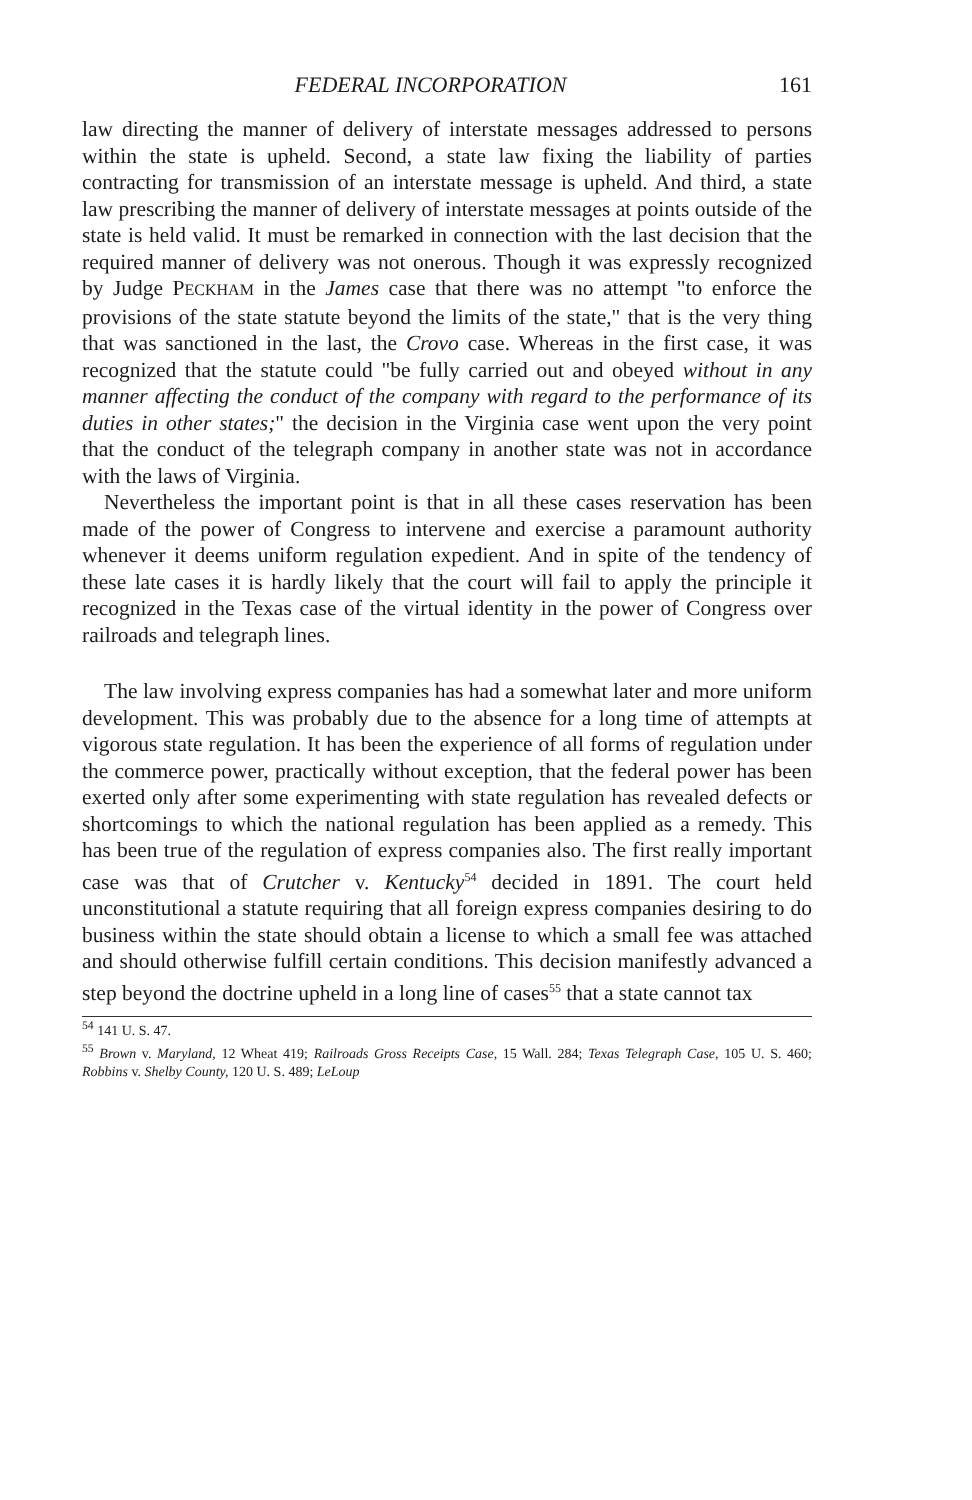FEDERAL INCORPORATION 161
law directing the manner of delivery of interstate messages addressed to persons within the state is upheld. Second, a state law fixing the liability of parties contracting for transmission of an interstate message is upheld. And third, a state law prescribing the manner of delivery of interstate messages at points outside of the state is held valid. It must be remarked in connection with the last decision that the required manner of delivery was not onerous. Though it was expressly recognized by Judge PECKHAM in the James case that there was no attempt "to enforce the provisions of the state statute beyond the limits of the state," that is the very thing that was sanctioned in the last, the Crovo case. Whereas in the first case, it was recognized that the statute could "be fully carried out and obeyed without in any manner affecting the conduct of the company with regard to the performance of its duties in other states;" the decision in the Virginia case went upon the very point that the conduct of the telegraph company in another state was not in accordance with the laws of Virginia.
Nevertheless the important point is that in all these cases reservation has been made of the power of Congress to intervene and exercise a paramount authority whenever it deems uniform regulation expedient. And in spite of the tendency of these late cases it is hardly likely that the court will fail to apply the principle it recognized in the Texas case of the virtual identity in the power of Congress over railroads and telegraph lines.
The law involving express companies has had a somewhat later and more uniform development. This was probably due to the absence for a long time of attempts at vigorous state regulation. It has been the experience of all forms of regulation under the commerce power, practically without exception, that the federal power has been exerted only after some experimenting with state regulation has revealed defects or shortcomings to which the national regulation has been applied as a remedy. This has been true of the regulation of express companies also. The first really important case was that of Crutcher v. Kentucky<sup>54</sup> decided in 1891. The court held unconstitutional a statute requiring that all foreign express companies desiring to do business within the state should obtain a license to which a small fee was attached and should otherwise fulfill certain conditions. This decision manifestly advanced a step beyond the doctrine upheld in a long line of cases<sup>55</sup> that a state cannot tax
<sup>54</sup> 141 U. S. 47.
<sup>55</sup> Brown v. Maryland, 12 Wheat 419; Railroads Gross Receipts Case, 15 Wall. 284; Texas Telegraph Case, 105 U. S. 460; Robbins v. Shelby County, 120 U. S. 489; LeLoup